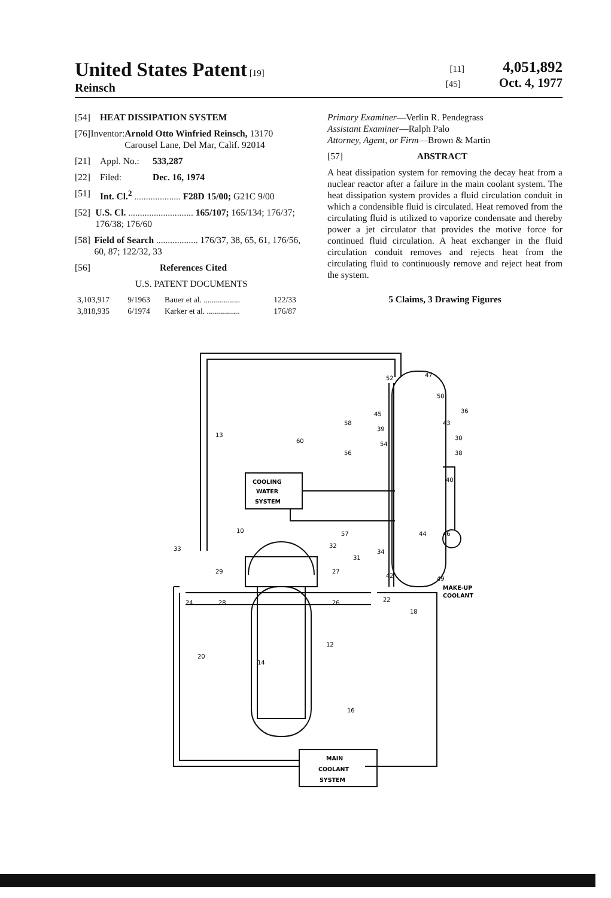United States Patent [19]
Reinsch
[11] 4,051,892
[45] Oct. 4, 1977
[54] HEAT DISSIPATION SYSTEM
[76] Inventor: Arnold Otto Winfried Reinsch, 13170 Carousel Lane, Del Mar, Calif. 92014
[21] Appl. No.: 533,287
[22] Filed: Dec. 16, 1974
[51] Int. Cl.<sup>2</sup> .................... F28D 15/00; G21C 9/00
[52] U.S. Cl. ............................ 165/107; 165/134; 176/37; 176/38; 176/60
[58] Field of Search .................. 176/37, 38, 65, 61, 176/56, 60, 87; 122/32, 33
[56] References Cited
U.S. PATENT DOCUMENTS
| 3,103,917 | 9/1963 | Bauer et al. .................. | 122/33 |
| 3,818,935 | 6/1974 | Karker et al. ................ | 176/87 |
Primary Examiner—Verlin R. Pendegrass
Assistant Examiner—Ralph Palo
Attorney, Agent, or Firm—Brown & Martin
[57] ABSTRACT
A heat dissipation system for removing the decay heat from a nuclear reactor after a failure in the main coolant system. The heat dissipation system provides a fluid circulation conduit in which a condensible fluid is circulated. Heat removed from the circulating fluid is utilized to vaporize condensate and thereby power a jet circulator that provides the motive force for continued fluid circulation. A heat exchanger in the fluid circulation conduit removes and rejects heat from the circulating fluid to continuously remove and reject heat from the system.
5 Claims, 3 Drawing Figures
COOLING
WATER
SYSTEM
MAIN
COOLANT
SYSTEM
MAKE-UP
COOLANT
13
60
10
33
29
27
24
28
26
22
18
12
20
14
16
52
47
50
45
36
39
43
58
30
54
56
38
40
57
32
44
46
31
34
42
49